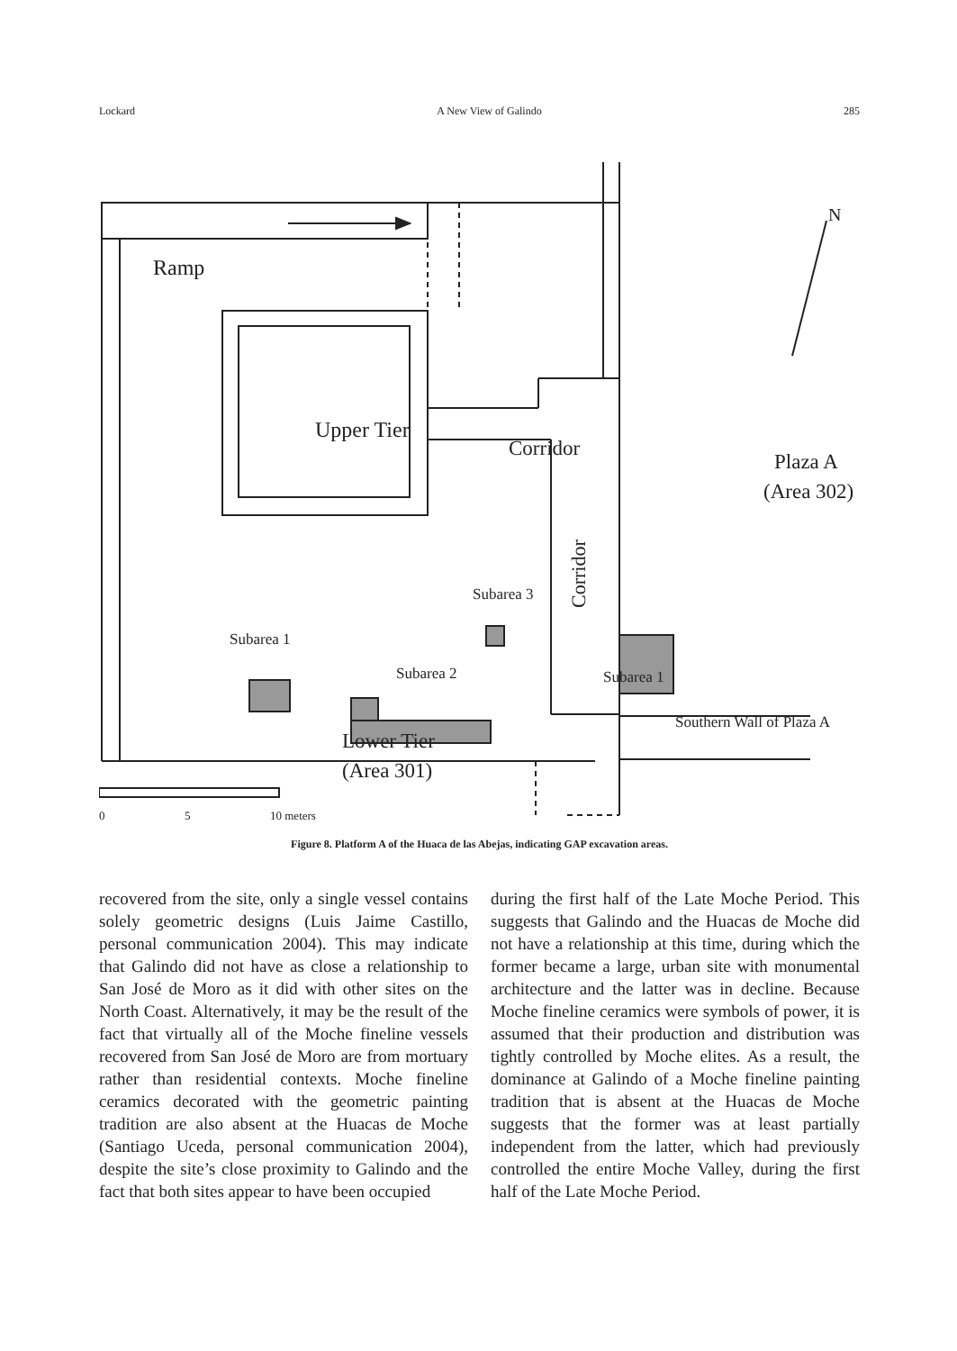Lockard A New View of Galindo 285
Ramp
Upper Tier
Corridor
Plaza A
(Area 302)
Subarea 3
Subarea 1
Subarea 2
Subarea 1
Lower Tier
(Area 301)
Southern Wall of Plaza A
Corridor
N
0
5
10 meters
Figure 8. Platform A of the Huaca de las Abejas, indicating GAP excavation areas.
recovered from the site, only a single vessel contains solely geometric designs (Luis Jaime Castillo, personal communication 2004). This may indicate that Galindo did not have as close a relationship to San José de Moro as it did with other sites on the North Coast. Alternatively, it may be the result of the fact that virtually all of the Moche fineline vessels recovered from San José de Moro are from mortuary rather than residential contexts. Moche fineline ceramics decorated with the geometric painting tradition are also absent at the Huacas de Moche (Santiago Uceda, personal communication 2004), despite the site’s close proximity to Galindo and the fact that both sites appear to have been occupied
during the first half of the Late Moche Period. This suggests that Galindo and the Huacas de Moche did not have a relationship at this time, during which the former became a large, urban site with monumental architecture and the latter was in decline. Because Moche fineline ceramics were symbols of power, it is assumed that their production and distribution was tightly controlled by Moche elites. As a result, the dominance at Galindo of a Moche fineline painting tradition that is absent at the Huacas de Moche suggests that the former was at least partially independent from the latter, which had previously controlled the entire Moche Valley, during the first half of the Late Moche Period.